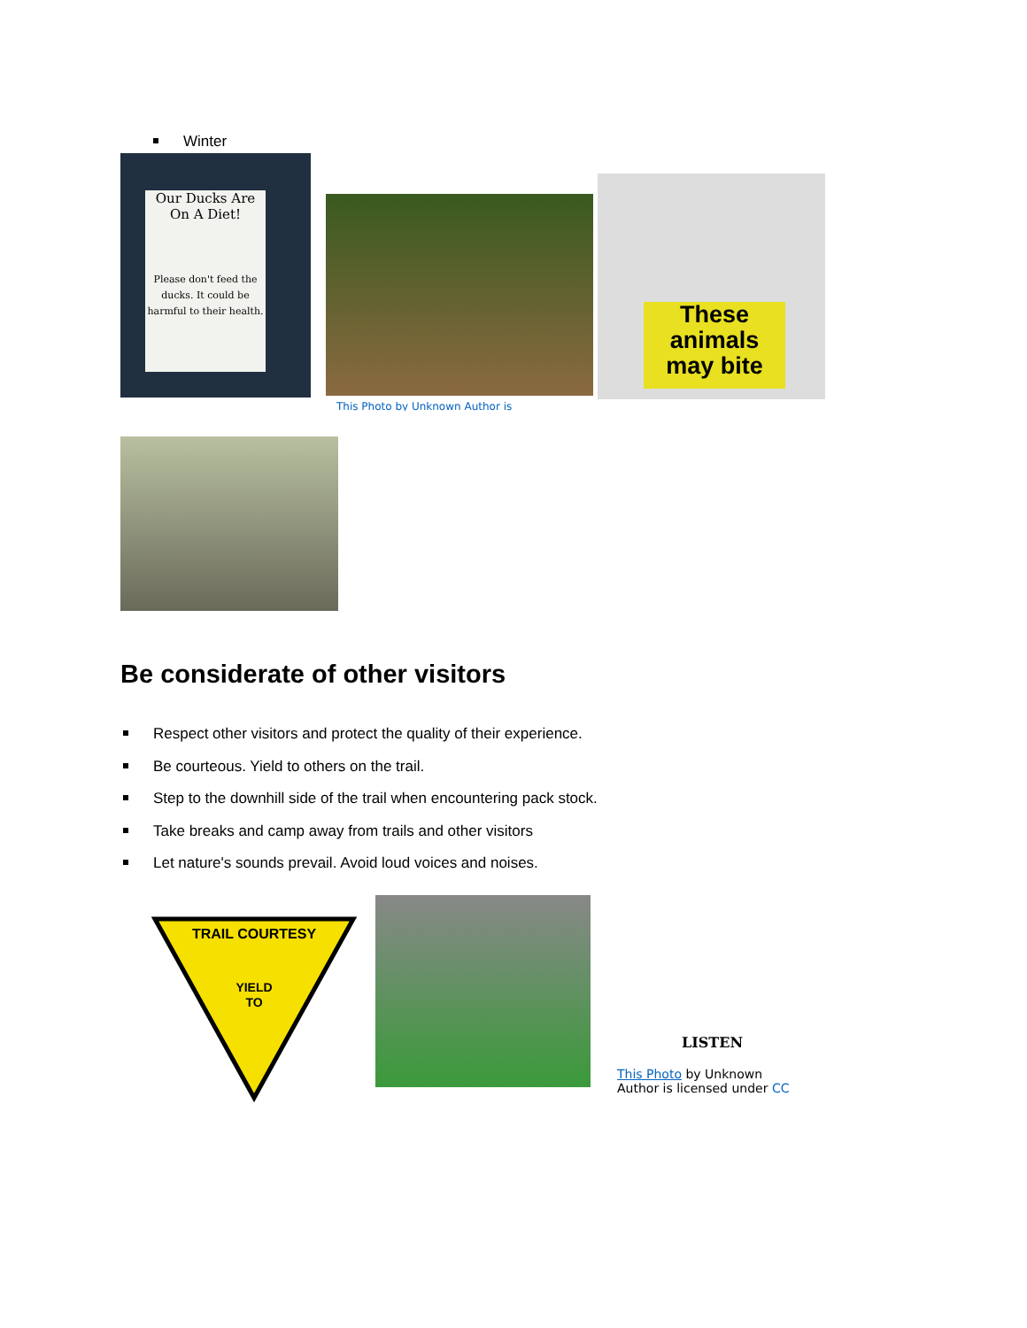Winter
Our Ducks Are On A Diet!
Please don't feed the ducks. It could be harmful to their health.
This Photo by Unknown Author is
These animals may bite
Be considerate of other visitors
Respect other visitors and protect the quality of their experience.
Be courteous. Yield to others on the trail.
Step to the downhill side of the trail when encountering pack stock.
Take breaks and camp away from trails and other visitors
Let nature's sounds prevail. Avoid loud voices and noises.
TRAIL COURTESY
YIELD
TO
LISTEN
This Photo by Unknown Author is licensed under CC